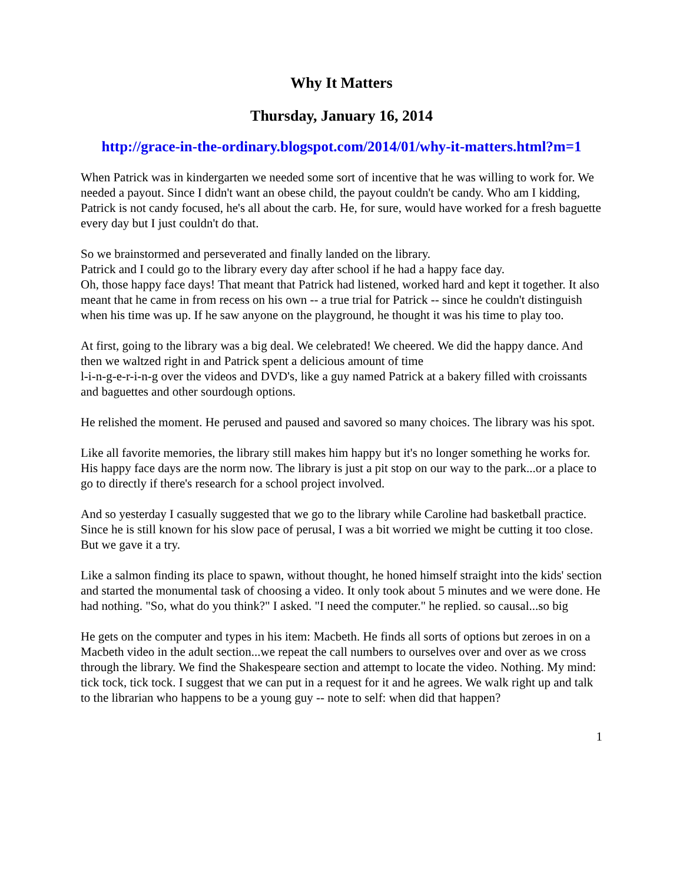Why It Matters
Thursday, January 16, 2014
http://grace-in-the-ordinary.blogspot.com/2014/01/why-it-matters.html?m=1
When Patrick was in kindergarten we needed some sort of incentive that he was willing to work for. We needed a payout. Since I didn't want an obese child, the payout couldn't be candy. Who am I kidding, Patrick is not candy focused, he's all about the carb. He, for sure, would have worked for a fresh baguette every day but I just couldn't do that.
So we brainstormed and perseverated and finally landed on the library.
Patrick and I could go to the library every day after school if he had a happy face day.
Oh, those happy face days! That meant that Patrick had listened, worked hard and kept it together. It also meant that he came in from recess on his own -- a true trial for Patrick -- since he couldn't distinguish when his time was up. If he saw anyone on the playground, he thought it was his time to play too.
At first, going to the library was a big deal. We celebrated! We cheered. We did the happy dance. And then we waltzed right in and Patrick spent a delicious amount of time
l-i-n-g-e-r-i-n-g over the videos and DVD's, like a guy named Patrick at a bakery filled with croissants and baguettes and other sourdough options.
He relished the moment. He perused and paused and savored so many choices. The library was his spot.
Like all favorite memories, the library still makes him happy but it's no longer something he works for. His happy face days are the norm now. The library is just a pit stop on our way to the park...or a place to go to directly if there's research for a school project involved.
And so yesterday I casually suggested that we go to the library while Caroline had basketball practice. Since he is still known for his slow pace of perusal, I was a bit worried we might be cutting it too close. But we gave it a try.
Like a salmon finding its place to spawn, without thought, he honed himself straight into the kids' section and started the monumental task of choosing a video. It only took about 5 minutes and we were done. He had nothing. "So, what do you think?" I asked. "I need the computer." he replied. so causal...so big
He gets on the computer and types in his item: Macbeth. He finds all sorts of options but zeroes in on a Macbeth video in the adult section...we repeat the call numbers to ourselves over and over as we cross through the library. We find the Shakespeare section and attempt to locate the video. Nothing. My mind: tick tock, tick tock. I suggest that we can put in a request for it and he agrees. We walk right up and talk to the librarian who happens to be a young guy -- note to self: when did that happen?
1